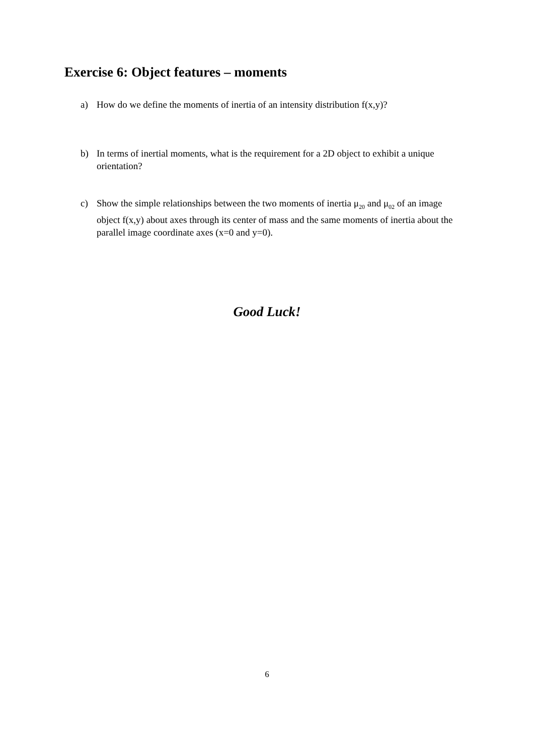Exercise 6: Object features – moments
a) How do we define the moments of inertia of an intensity distribution f(x,y)?
b) In terms of inertial moments, what is the requirement for a 2D object to exhibit a unique orientation?
c) Show the simple relationships between the two moments of inertia μ<sub>20</sub> and μ<sub>02</sub> of an image object f(x,y) about axes through its center of mass and the same moments of inertia about the parallel image coordinate axes (x=0 and y=0).
Good Luck!
6